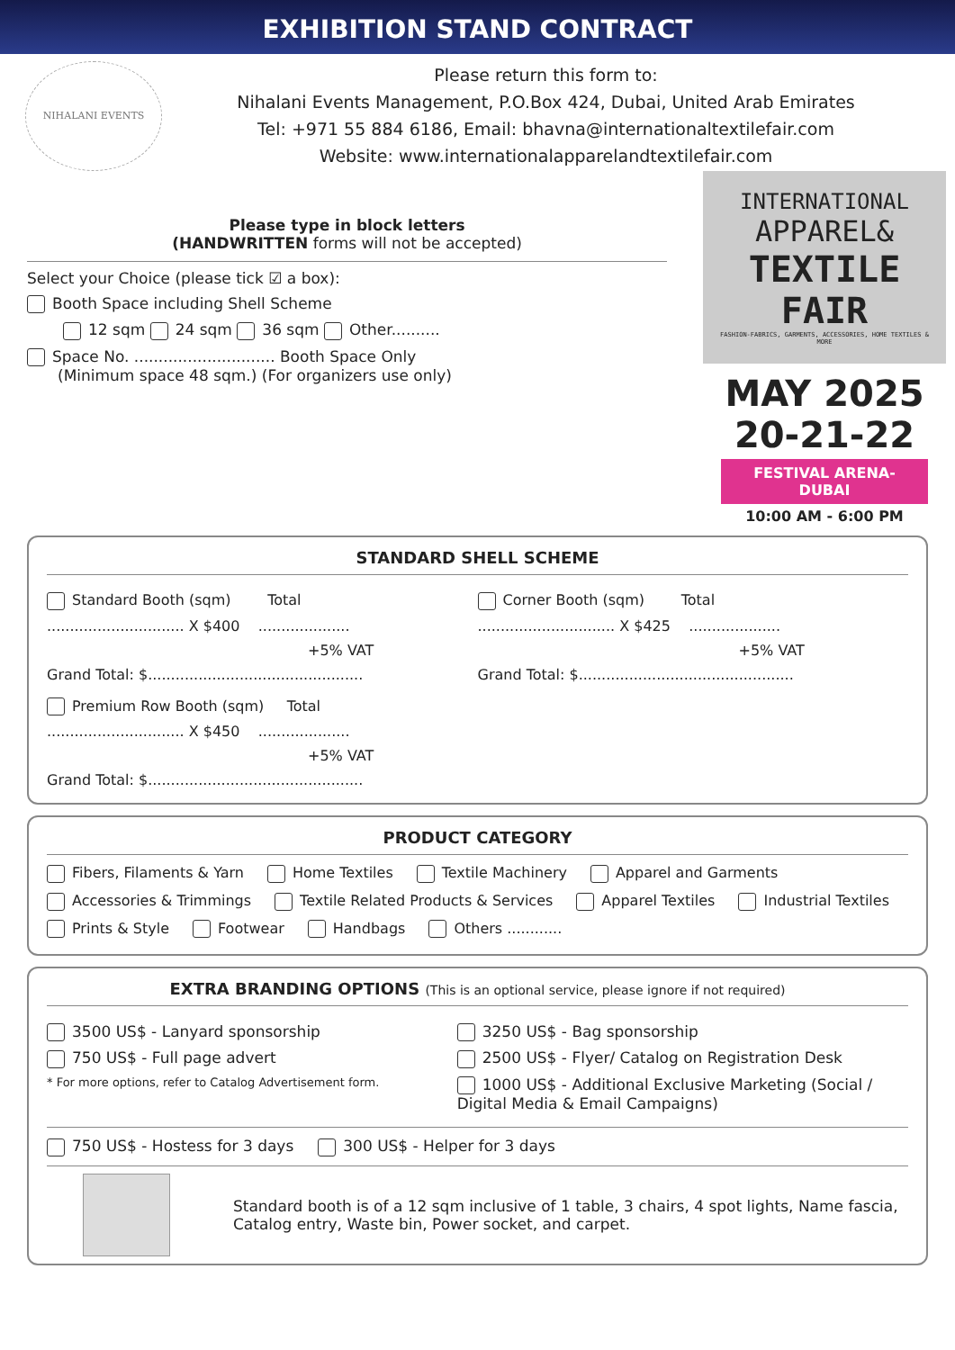EXHIBITION STAND CONTRACT
NIHALANI EVENTS
Please return this form to:
Nihalani Events Management, P.O.Box 424, Dubai, United Arab Emirates
Tel: +971 55 884 6186, Email: bhavna@internationaltextilefair.com
Website: www.internationalapparelandtextilefair.com
Please type in block letters
(HANDWRITTEN forms will not be accepted)
Select your Choice (please tick ☑ a box):
Booth Space including Shell Scheme
12 sqm 24 sqm 36 sqm Other..........
Space No. ............................. Booth Space Only
(Minimum space 48 sqm.) (For organizers use only)
INTERNATIONAL
APPAREL&
TEXTILE FAIR
FASHION-FABRICS, GARMENTS, ACCESSORIES, HOME TEXTILES & MORE
MAY 2025
20-21-22
FESTIVAL ARENA- DUBAI
10:00 AM - 6:00 PM
STANDARD SHELL SCHEME
Standard Booth (sqm) Total
.............................. X $400 ....................
+5% VAT
Grand Total: $...............................................
Corner Booth (sqm) Total
.............................. X $425 ....................
+5% VAT
Grand Total: $...............................................
Premium Row Booth (sqm) Total
.............................. X $450 ....................
+5% VAT
Grand Total: $...............................................
PRODUCT CATEGORY
Fibers, Filaments & Yarn Home Textiles Textile Machinery Apparel and Garments
Accessories & Trimmings Textile Related Products & Services Apparel Textiles Industrial Textiles
Prints & Style Footwear Handbags Others ............
EXTRA BRANDING OPTIONS (This is an optional service, please ignore if not required)
3500 US$ - Lanyard sponsorship
750 US$ - Full page advert
* For more options, refer to Catalog Advertisement form.
3250 US$ - Bag sponsorship
2500 US$ - Flyer/ Catalog on Registration Desk
1000 US$ - Additional Exclusive Marketing (Social / Digital Media & Email Campaigns)
750 US$ - Hostess for 3 days 300 US$ - Helper for 3 days
Standard booth is of a 12 sqm inclusive of 1 table, 3 chairs, 4 spot lights, Name fascia, Catalog entry, Waste bin, Power socket, and carpet.